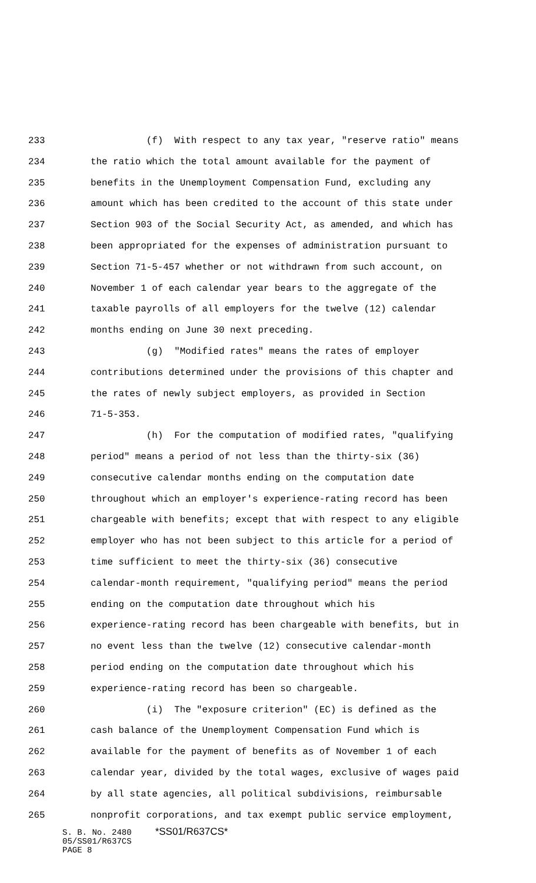233 (f) With respect to any tax year, "reserve ratio" means
234 the ratio which the total amount available for the payment of
235 benefits in the Unemployment Compensation Fund, excluding any
236 amount which has been credited to the account of this state under
237 Section 903 of the Social Security Act, as amended, and which has
238 been appropriated for the expenses of administration pursuant to
239 Section 71-5-457 whether or not withdrawn from such account, on
240 November 1 of each calendar year bears to the aggregate of the
241 taxable payrolls of all employers for the twelve (12) calendar
242 months ending on June 30 next preceding.
243 (g) "Modified rates" means the rates of employer
244 contributions determined under the provisions of this chapter and
245 the rates of newly subject employers, as provided in Section
246 71-5-353.
247 (h) For the computation of modified rates, "qualifying
248 period" means a period of not less than the thirty-six (36)
249 consecutive calendar months ending on the computation date
250 throughout which an employer's experience-rating record has been
251 chargeable with benefits; except that with respect to any eligible
252 employer who has not been subject to this article for a period of
253 time sufficient to meet the thirty-six (36) consecutive
254 calendar-month requirement, "qualifying period" means the period
255 ending on the computation date throughout which his
256 experience-rating record has been chargeable with benefits, but in
257 no event less than the twelve (12) consecutive calendar-month
258 period ending on the computation date throughout which his
259 experience-rating record has been so chargeable.
260 (i) The "exposure criterion" (EC) is defined as the
261 cash balance of the Unemployment Compensation Fund which is
262 available for the payment of benefits as of November 1 of each
263 calendar year, divided by the total wages, exclusive of wages paid
264 by all state agencies, all political subdivisions, reimbursable
265 nonprofit corporations, and tax exempt public service employment,
S. B. No. 2480 *SS01/R637CS* 05/SS01/R637CS PAGE 8